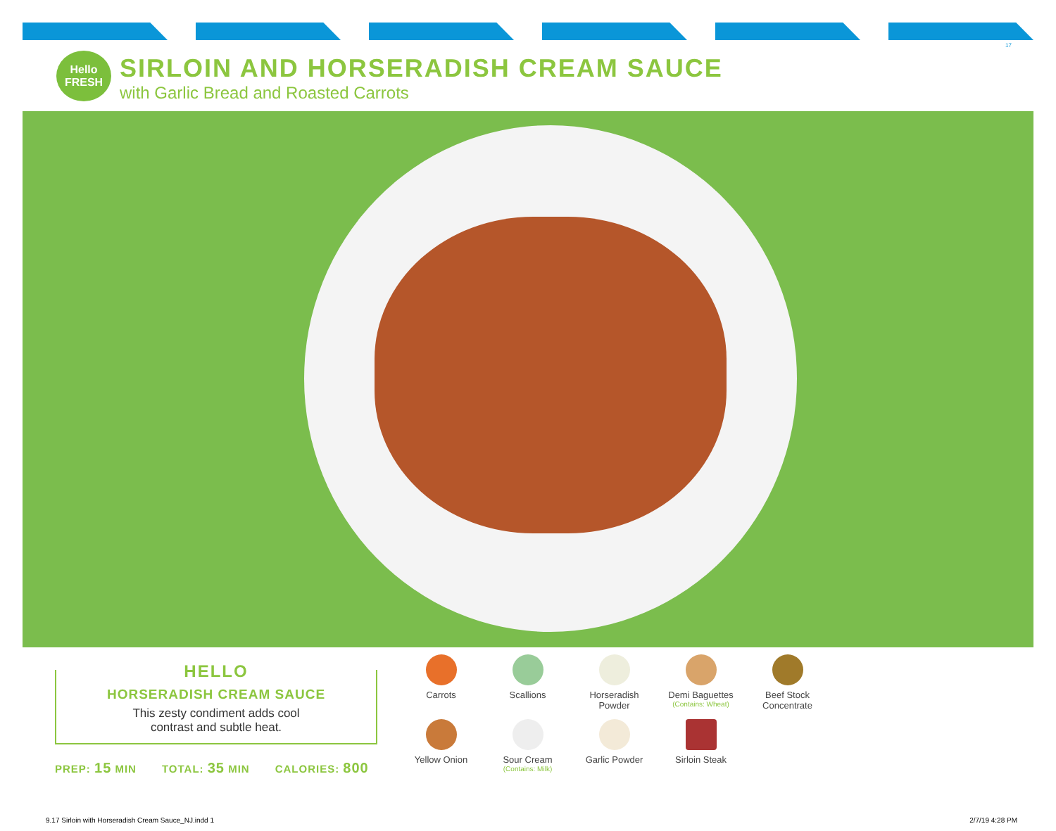17
Hello FRESH
SIRLOIN AND HORSERADISH CREAM SAUCE
with Garlic Bread and Roasted Carrots
HELLO
HORSERADISH CREAM SAUCE
This zesty condiment adds cool
contrast and subtle heat.
PREP: 15 MIN TOTAL: 35 MIN CALORIES: 800
Carrots
Scallions
Horseradish
Powder
Demi Baguettes
(Contains: Wheat)
Beef Stock
Concentrate
Yellow Onion
Sour Cream
(Contains: Milk)
Garlic Powder
Sirloin Steak
9.17 Sirloin with Horseradish Cream Sauce_NJ.indd 1 2/7/19 4:28 PM